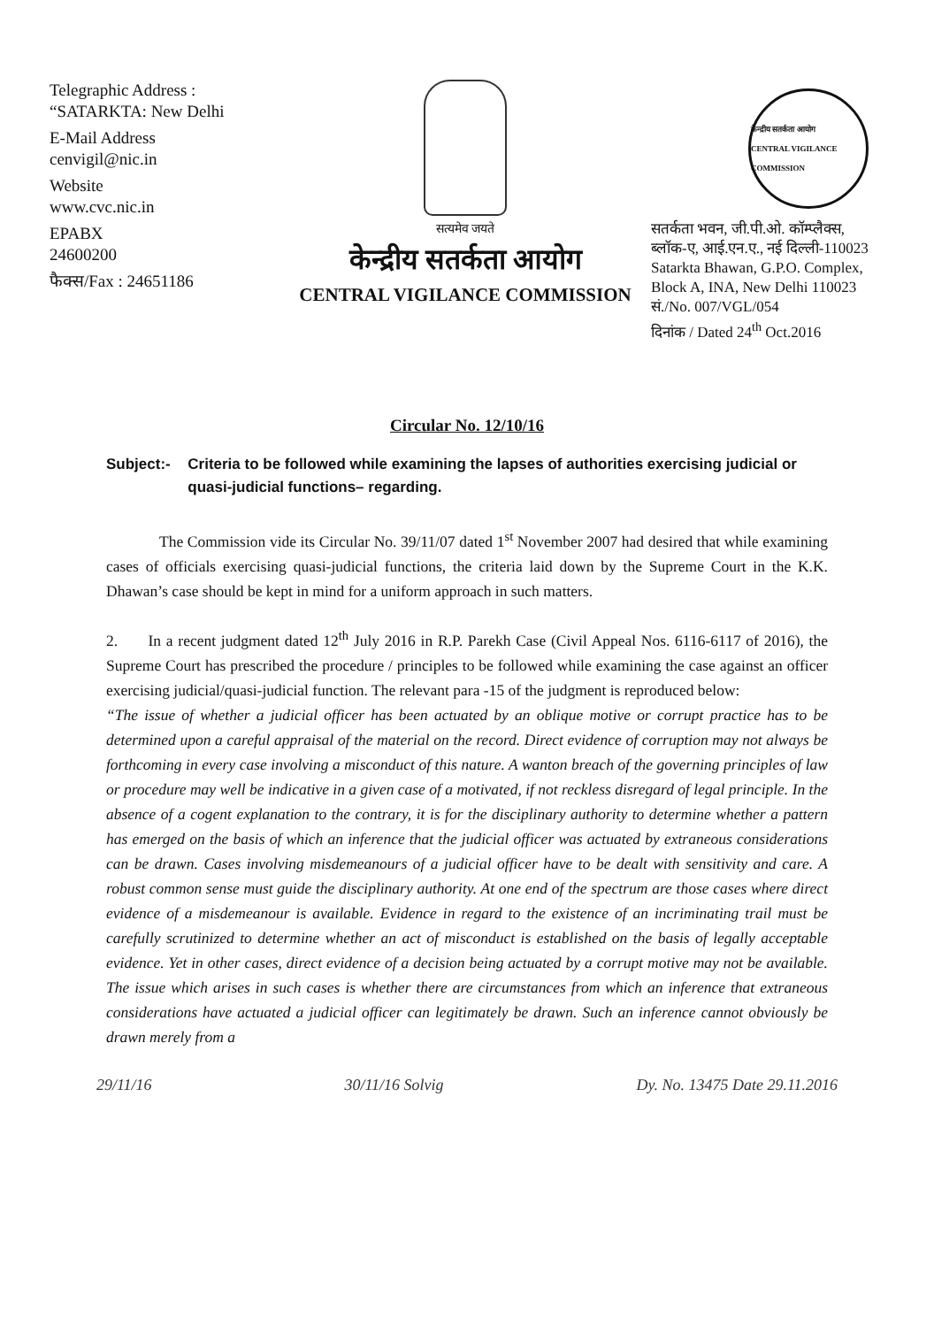Telegraphic Address :
“SATARKTA: New Delhi
E-Mail Address
cenvigil@nic.in
Website
www.cvc.nic.in
EPABX
24600200
फैक्स/Fax : 24651186
सत्यमेव जयते
केन्द्रीय सतर्कता आयोग
CENTRAL VIGILANCE COMMISSION
केन्द्रीय सतर्कता आयोग
CENTRAL VIGILANCE COMMISSION
सतर्कता भवन, जी.पी.ओ. कॉम्प्लैक्स,
ब्लॉक-ए, आई.एन.ए., नई दिल्ली-110023
Satarkta Bhawan, G.P.O. Complex,
Block A, INA, New Delhi 110023
सं./No. 007/VGL/054
दिनांक / Dated 24<sup>th</sup> Oct.2016
Circular No. 12/10/16
Subject:- Criteria to be followed while examining the lapses of authorities exercising judicial or quasi-judicial functions– regarding.
The Commission vide its Circular No. 39/11/07 dated 1<sup>st</sup> November 2007 had desired that while examining cases of officials exercising quasi-judicial functions, the criteria laid down by the Supreme Court in the K.K. Dhawan’s case should be kept in mind for a uniform approach in such matters.
2. In a recent judgment dated 12<sup>th</sup> July 2016 in R.P. Parekh Case (Civil Appeal Nos. 6116-6117 of 2016), the Supreme Court has prescribed the procedure / principles to be followed while examining the case against an officer exercising judicial/quasi-judicial function. The relevant para -15 of the judgment is reproduced below:
“The issue of whether a judicial officer has been actuated by an oblique motive or corrupt practice has to be determined upon a careful appraisal of the material on the record. Direct evidence of corruption may not always be forthcoming in every case involving a misconduct of this nature. A wanton breach of the governing principles of law or procedure may well be indicative in a given case of a motivated, if not reckless disregard of legal principle. In the absence of a cogent explanation to the contrary, it is for the disciplinary authority to determine whether a pattern has emerged on the basis of which an inference that the judicial officer was actuated by extraneous considerations can be drawn. Cases involving misdemeanours of a judicial officer have to be dealt with sensitivity and care. A robust common sense must guide the disciplinary authority. At one end of the spectrum are those cases where direct evidence of a misdemeanour is available. Evidence in regard to the existence of an incriminating trail must be carefully scrutinized to determine whether an act of misconduct is established on the basis of legally acceptable evidence. Yet in other cases, direct evidence of a decision being actuated by a corrupt motive may not be available. The issue which arises in such cases is whether there are circumstances from which an inference that extraneous considerations have actuated a judicial officer can legitimately be drawn. Such an inference cannot obviously be drawn merely from a
29/11/16 30/11/16 Solvig Dy. No. 13475 Date 29.11.2016